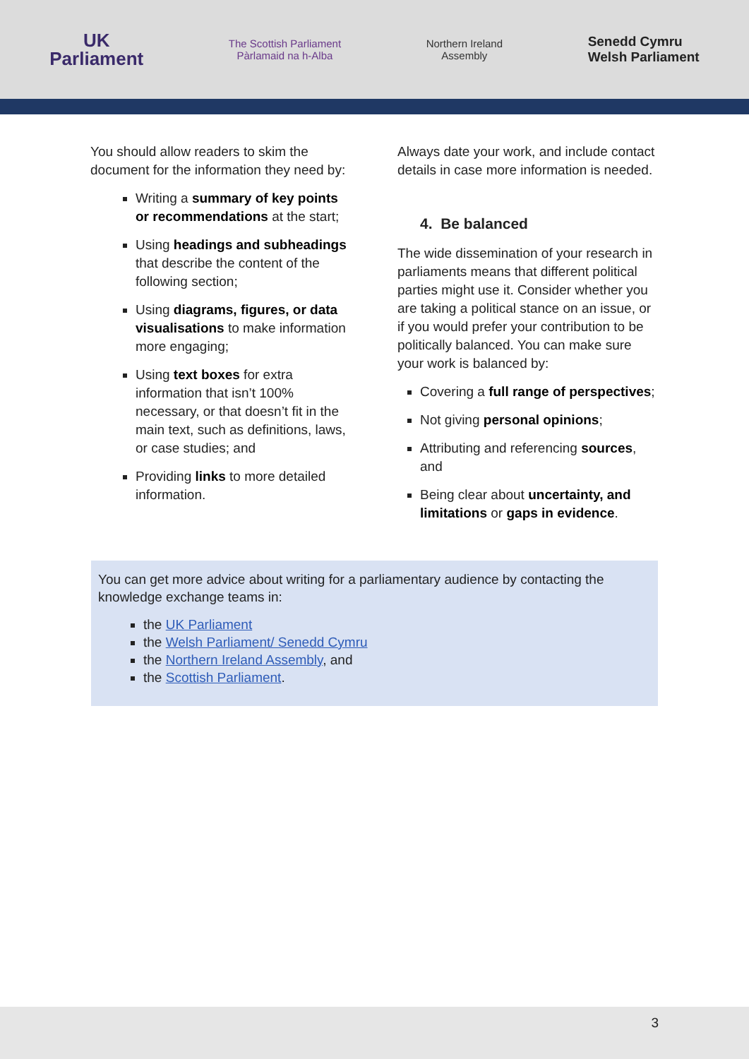UK
Parliament
The Scottish Parliament
Pàrlamaid na h-Alba
Northern Ireland
Assembly
Senedd Cymru
Welsh Parliament
You should allow readers to skim the document for the information they need by:
Writing a summary of key points or recommendations at the start;
Using headings and subheadings that describe the content of the following section;
Using diagrams, figures, or data visualisations to make information more engaging;
Using text boxes for extra information that isn’t 100% necessary, or that doesn’t fit in the main text, such as definitions, laws, or case studies; and
Providing links to more detailed information.
Always date your work, and include contact details in case more information is needed.
4. Be balanced
The wide dissemination of your research in parliaments means that different political parties might use it. Consider whether you are taking a political stance on an issue, or if you would prefer your contribution to be politically balanced. You can make sure your work is balanced by:
Covering a full range of perspectives;
Not giving personal opinions;
Attributing and referencing sources, and
Being clear about uncertainty, and limitations or gaps in evidence.
You can get more advice about writing for a parliamentary audience by contacting the knowledge exchange teams in:
the UK Parliament
the Welsh Parliament/ Senedd Cymru
the Northern Ireland Assembly, and
the Scottish Parliament.
3